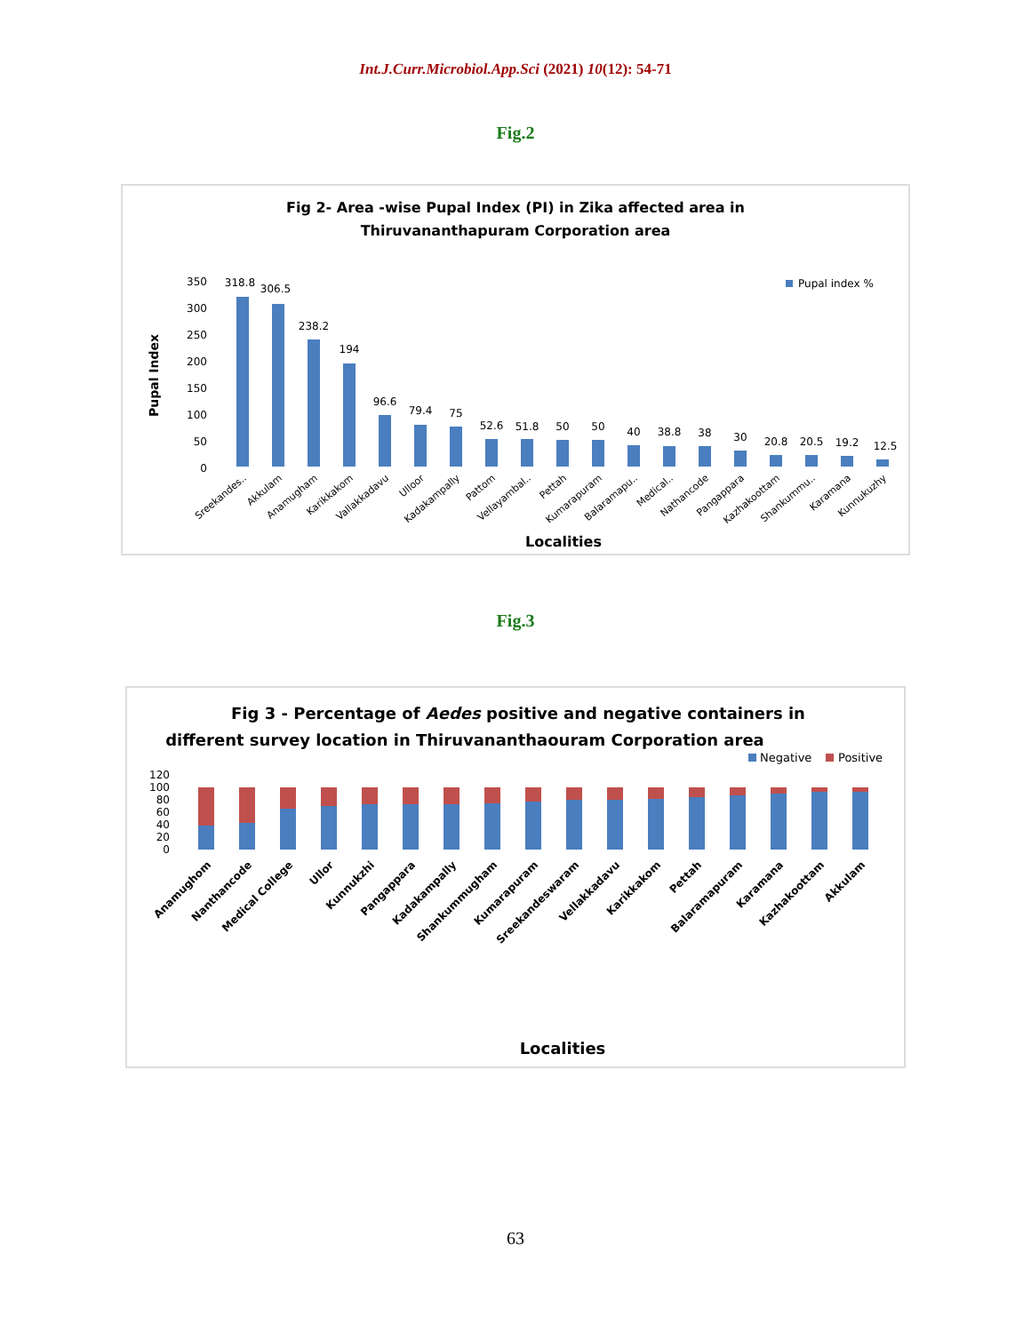Int.J.Curr.Microbiol.App.Sci (2021) 10(12): 54-71
Fig.2
Fig 2- Area -wise Pupal Index (PI) in Zika affected area in
Thiruvananthapuram Corporation area
Pupal Index
350
300
250
200
150
100
50
0
Pupal index %
318.8
306.5
238.2
194
96.6
79.4
75
52.6
51.8
50
50
40
38.8
38
30
20.8
20.5
19.2
12.5
Sreekandes..
Akkulam
Anamugham
Karikkakom
Vallakkadavu
Ulloor
Kadakampally
Pattom
Vellayambal..
Pettah
Kumarapuram
Balaramapu..
Medical..
Nathancode
Pangappara
Kazhakoottam
Shankummu..
Karamana
Kunnukuzhy
Localities
Fig.3
Fig 3 - Percentage of Aedes positive and negative containers in
different survey location in Thiruvananthaouram Corporation area
Negative
Positive
120
100
80
60
40
20
0
Anamughom
Nanthancode
Medical College
Ullor
Kunnukzhi
Pangappara
Kadakampally
Shankummugham
Kumarapuram
Sreekandeswaram
Vellakkadavu
Karikkakom
Pettah
Balaramapuram
Karamana
Kazhakoottam
Akkulam
Localities
63